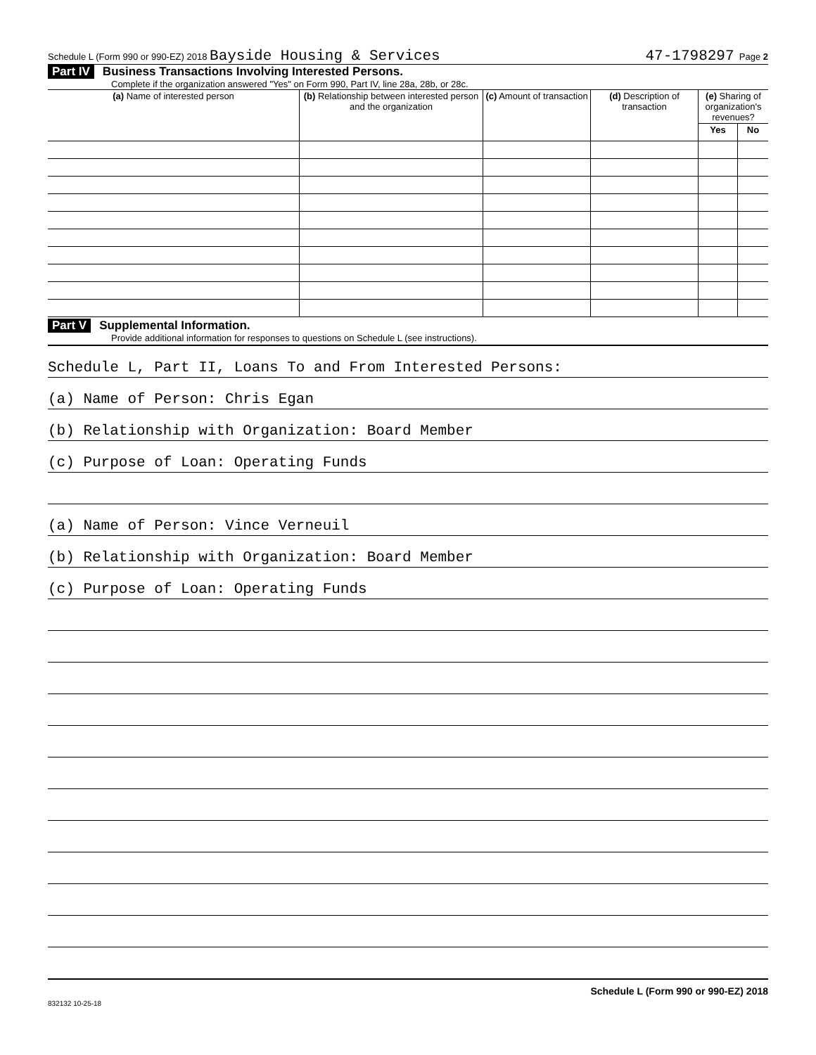Schedule L (Form 990 or 990-EZ) 2018 Bayside Housing & Services 47-1798297 Page 2
Part IV Business Transactions Involving Interested Persons.
Complete if the organization answered "Yes" on Form 990, Part IV, line 28a, 28b, or 28c.
| (a) Name of interested person | (b) Relationship between interested person and the organization | (c) Amount of transaction | (d) Description of transaction | (e) Sharing of organization's revenues? | |
| --- | --- | --- | --- | --- | --- |
| | | | | Yes | No |
Part V Supplemental Information.
Provide additional information for responses to questions on Schedule L (see instructions).
Schedule L, Part II, Loans To and From Interested Persons:
(a) Name of Person: Chris Egan
(b) Relationship with Organization: Board Member
(c) Purpose of Loan: Operating Funds
(a) Name of Person: Vince Verneuil
(b) Relationship with Organization: Board Member
(c) Purpose of Loan: Operating Funds
Schedule L (Form 990 or 990-EZ) 2018
832132 10-25-18